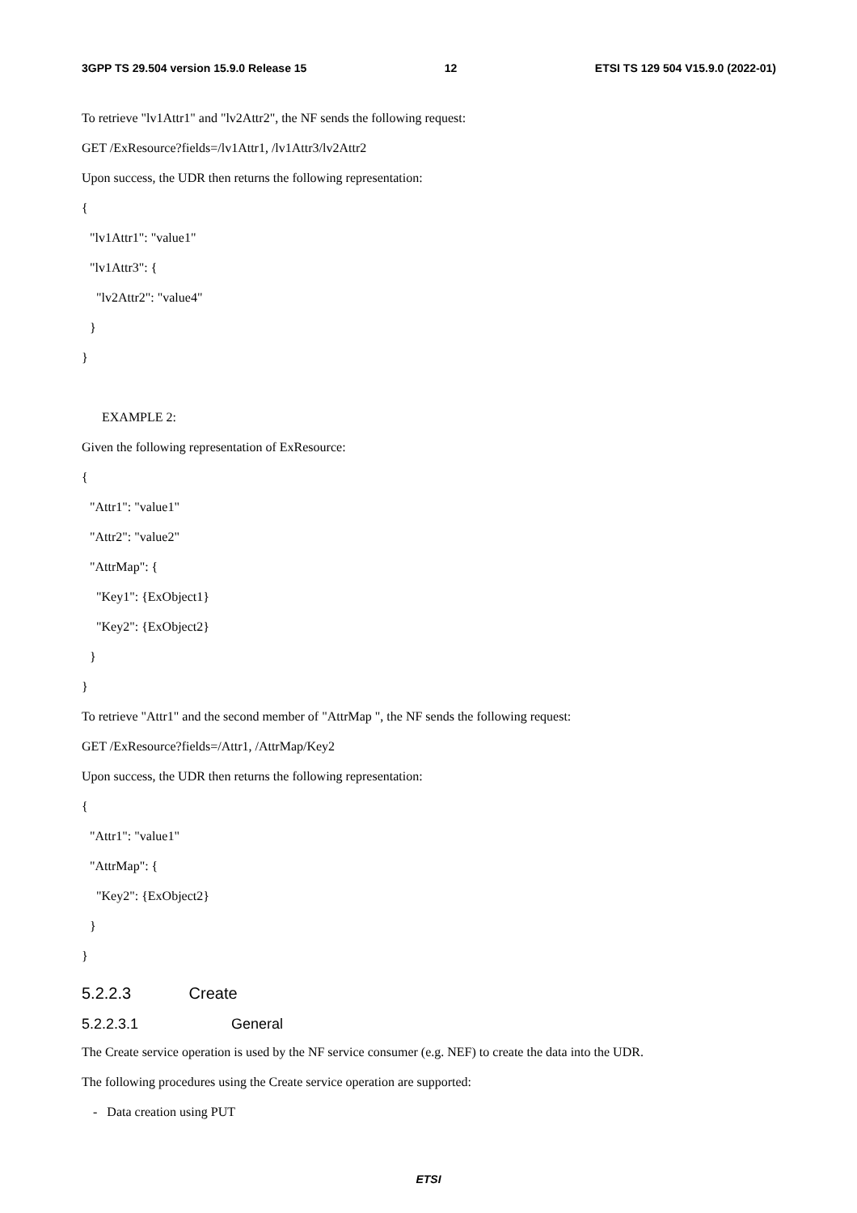3GPP TS 29.504 version 15.9.0 Release 15 12 ETSI TS 129 504 V15.9.0 (2022-01)
To retrieve "lv1Attr1" and "lv2Attr2", the NF sends the following request:
GET /ExResource?fields=/lv1Attr1, /lv1Attr3/lv2Attr2
Upon success, the UDR then returns the following representation:
{
"lv1Attr1": "value1"
"lv1Attr3": {
"lv2Attr2": "value4"
}
}
EXAMPLE 2:
Given the following representation of ExResource:
{
"Attr1": "value1"
"Attr2": "value2"
"AttrMap": {
"Key1": {ExObject1}
"Key2": {ExObject2}
}
}
To retrieve "Attr1" and the second member of "AttrMap ", the NF sends the following request:
GET /ExResource?fields=/Attr1, /AttrMap/Key2
Upon success, the UDR then returns the following representation:
{
"Attr1": "value1"
"AttrMap": {
"Key2": {ExObject2}
}
}
5.2.2.3 Create
5.2.2.3.1 General
The Create service operation is used by the NF service consumer (e.g. NEF) to create the data into the UDR.
The following procedures using the Create service operation are supported:
- Data creation using PUT
ETSI